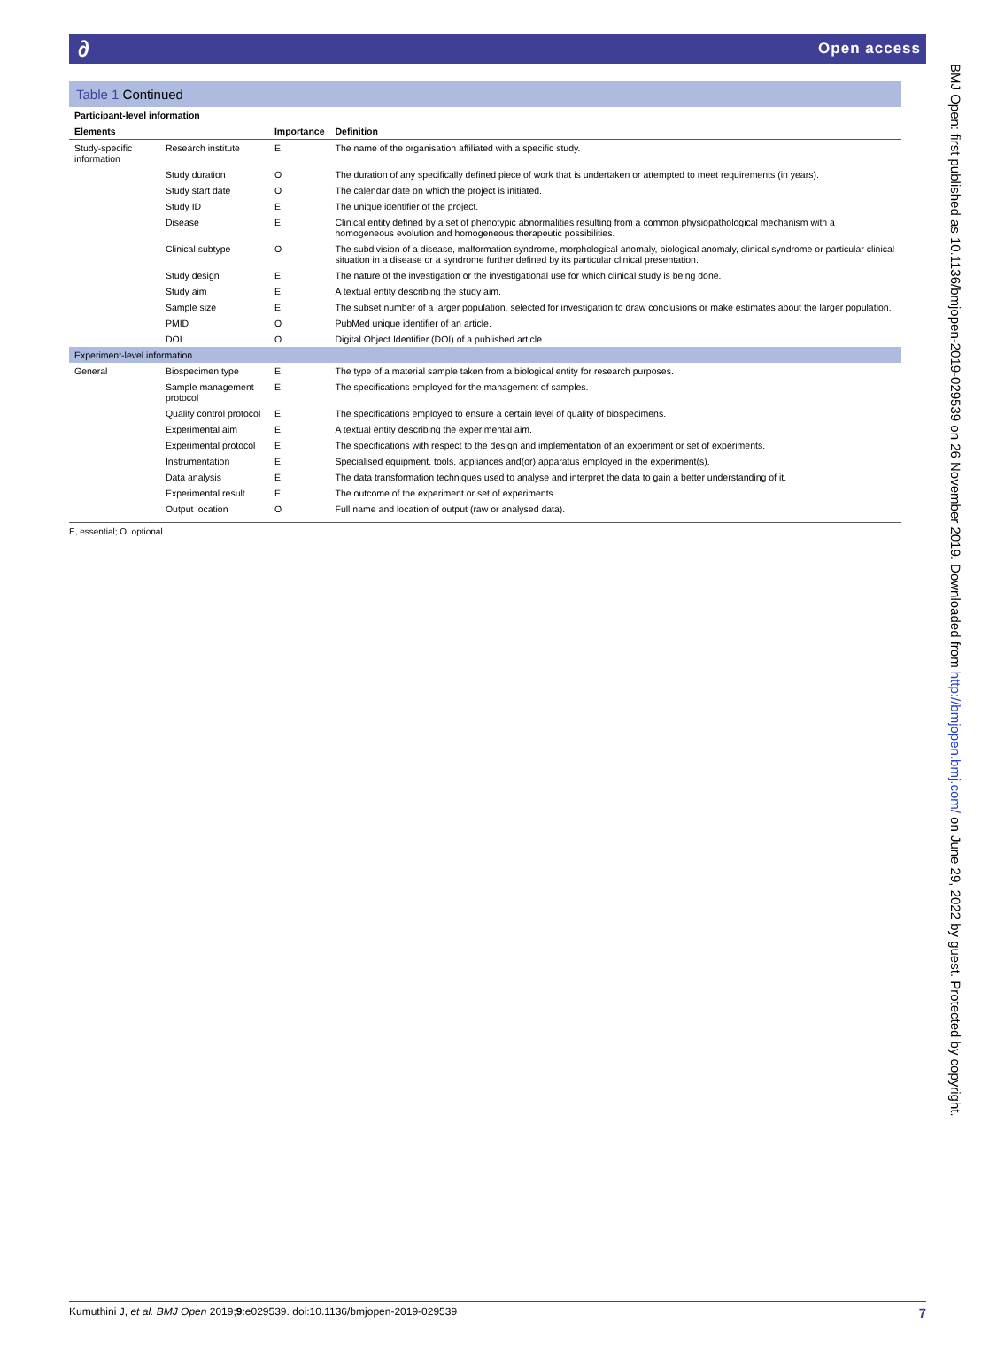∂ Open access
Table 1 Continued
| Participant-level information | | | |
| Elements | | Importance | Definition |
| Study-specific information | Research institute | E | The name of the organisation affiliated with a specific study. |
| | Study duration | O | The duration of any specifically defined piece of work that is undertaken or attempted to meet requirements (in years). |
| | Study start date | O | The calendar date on which the project is initiated. |
| | Study ID | E | The unique identifier of the project. |
| | Disease | E | Clinical entity defined by a set of phenotypic abnormalities resulting from a common physiopathological mechanism with a homogeneous evolution and homogeneous therapeutic possibilities. |
| | Clinical subtype | O | The subdivision of a disease, malformation syndrome, morphological anomaly, biological anomaly, clinical syndrome or particular clinical situation in a disease or a syndrome further defined by its particular clinical presentation. |
| | Study design | E | The nature of the investigation or the investigational use for which clinical study is being done. |
| | Study aim | E | A textual entity describing the study aim. |
| | Sample size | E | The subset number of a larger population, selected for investigation to draw conclusions or make estimates about the larger population. |
| | PMID | O | PubMed unique identifier of an article. |
| | DOI | O | Digital Object Identifier (DOI) of a published article. |
| Experiment-level information | | | |
| General | Biospecimen type | E | The type of a material sample taken from a biological entity for research purposes. |
| | Sample management protocol | E | The specifications employed for the management of samples. |
| | Quality control protocol | E | The specifications employed to ensure a certain level of quality of biospecimens. |
| | Experimental aim | E | A textual entity describing the experimental aim. |
| | Experimental protocol | E | The specifications with respect to the design and implementation of an experiment or set of experiments. |
| | Instrumentation | E | Specialised equipment, tools, appliances and(or) apparatus employed in the experiment(s). |
| | Data analysis | E | The data transformation techniques used to analyse and interpret the data to gain a better understanding of it. |
| | Experimental result | E | The outcome of the experiment or set of experiments. |
| | Output location | O | Full name and location of output (raw or analysed data). |
E, essential; O, optional.
BMJ Open: first published as 10.1136/bmjopen-2019-029539 on 26 November 2019. Downloaded from http://bmjopen.bmj.com/ on June 29, 2022 by guest. Protected by copyright.
Kumuthini J, et al. BMJ Open 2019;9:e029539. doi:10.1136/bmjopen-2019-029539 7